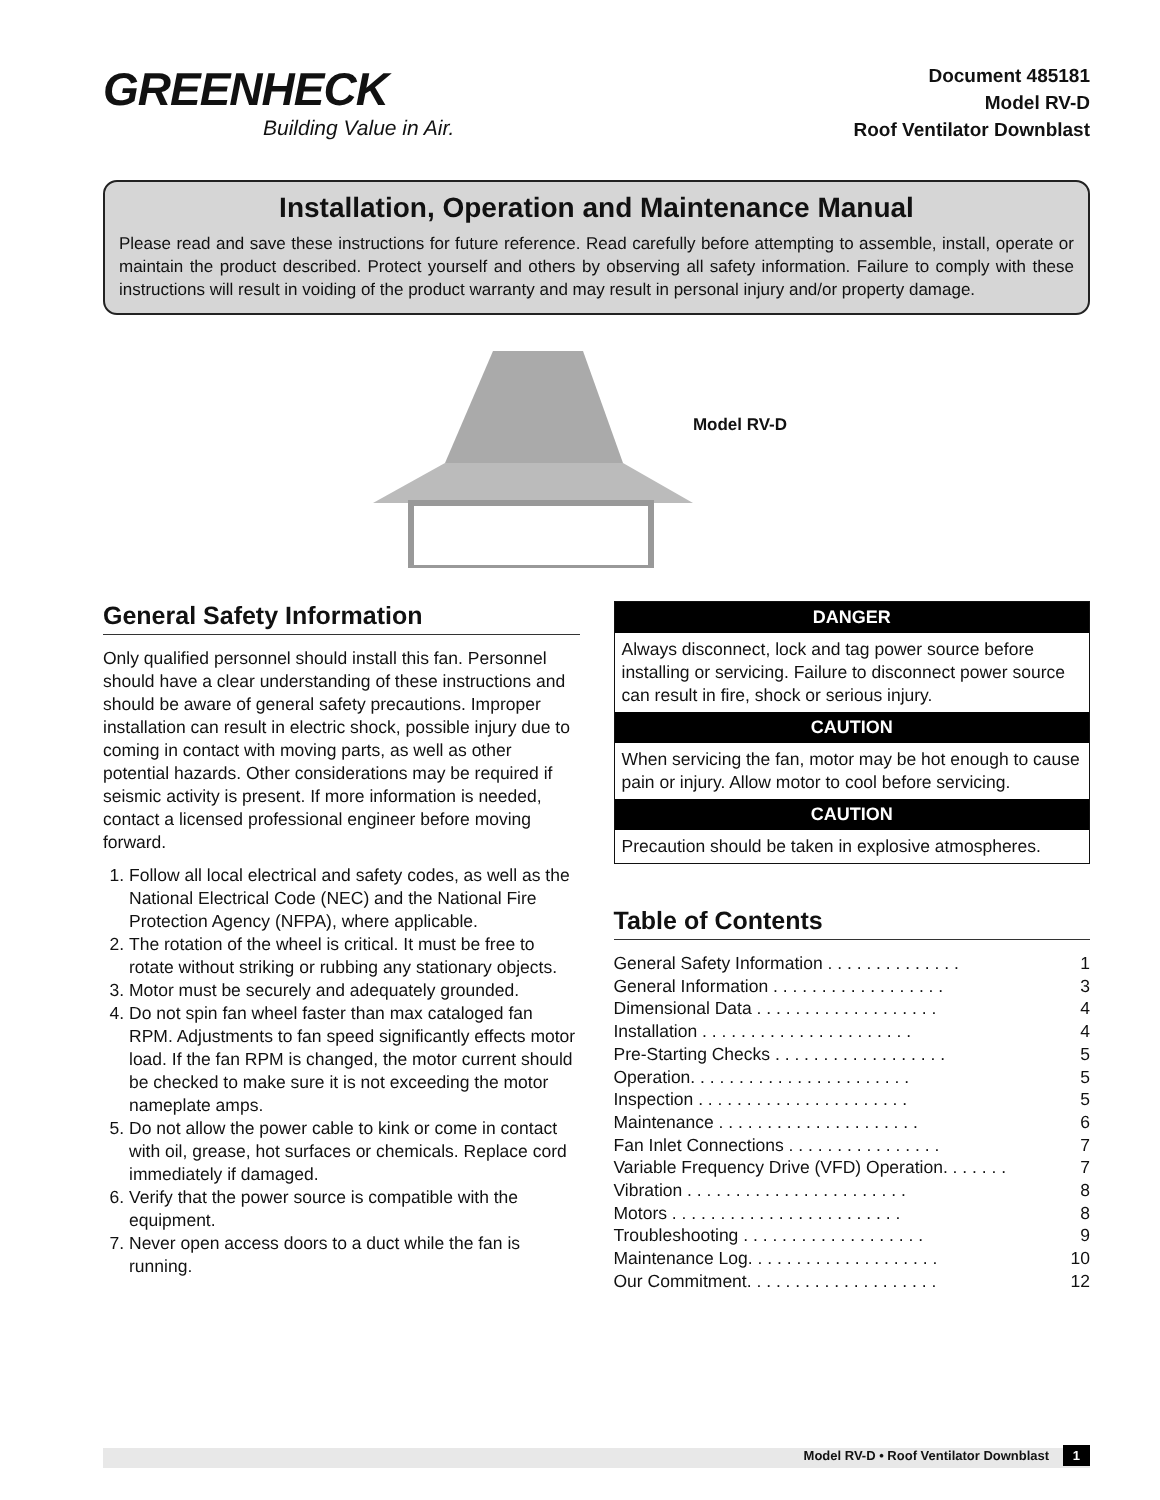GREENHECK
Building Value in Air.
Document 485181
Model RV-D
Roof Ventilator Downblast
Installation, Operation and Maintenance Manual
Please read and save these instructions for future reference. Read carefully before attempting to assemble, install, operate or maintain the product described. Protect yourself and others by observing all safety information. Failure to comply with these instructions will result in voiding of the product warranty and may result in personal injury and/or property damage.
Model RV-D
General Safety Information
Only qualified personnel should install this fan. Personnel should have a clear understanding of these instructions and should be aware of general safety precautions. Improper installation can result in electric shock, possible injury due to coming in contact with moving parts, as well as other potential hazards. Other considerations may be required if seismic activity is present. If more information is needed, contact a licensed professional engineer before moving forward.
1. Follow all local electrical and safety codes, as well as the National Electrical Code (NEC) and the National Fire Protection Agency (NFPA), where applicable.
2. The rotation of the wheel is critical. It must be free to rotate without striking or rubbing any stationary objects.
3. Motor must be securely and adequately grounded.
4. Do not spin fan wheel faster than max cataloged fan RPM. Adjustments to fan speed significantly effects motor load. If the fan RPM is changed, the motor current should be checked to make sure it is not exceeding the motor nameplate amps.
5. Do not allow the power cable to kink or come in contact with oil, grease, hot surfaces or chemicals. Replace cord immediately if damaged.
6. Verify that the power source is compatible with the equipment.
7. Never open access doors to a duct while the fan is running.
DANGER
Always disconnect, lock and tag power source before installing or servicing. Failure to disconnect power source can result in fire, shock or serious injury.
CAUTION
When servicing the fan, motor may be hot enough to cause pain or injury. Allow motor to cool before servicing.
CAUTION
Precaution should be taken in explosive atmospheres.
Table of Contents
| General Safety Information . . . . . . . . . . . . . . | 1 |
| General Information . . . . . . . . . . . . . . . . . . | 3 |
| Dimensional Data . . . . . . . . . . . . . . . . . . . | 4 |
| Installation . . . . . . . . . . . . . . . . . . . . . . | 4 |
| Pre-Starting Checks . . . . . . . . . . . . . . . . . . | 5 |
| Operation. . . . . . . . . . . . . . . . . . . . . . . | 5 |
| Inspection . . . . . . . . . . . . . . . . . . . . . . | 5 |
| Maintenance . . . . . . . . . . . . . . . . . . . . . | 6 |
| Fan Inlet Connections . . . . . . . . . . . . . . . . | 7 |
| Variable Frequency Drive (VFD) Operation. . . . . . . | 7 |
| Vibration . . . . . . . . . . . . . . . . . . . . . . . | 8 |
| Motors . . . . . . . . . . . . . . . . . . . . . . . . | 8 |
| Troubleshooting . . . . . . . . . . . . . . . . . . . | 9 |
| Maintenance Log. . . . . . . . . . . . . . . . . . . . | 10 |
| Our Commitment. . . . . . . . . . . . . . . . . . . . | 12 |
Model RV-D • Roof Ventilator Downblast 1